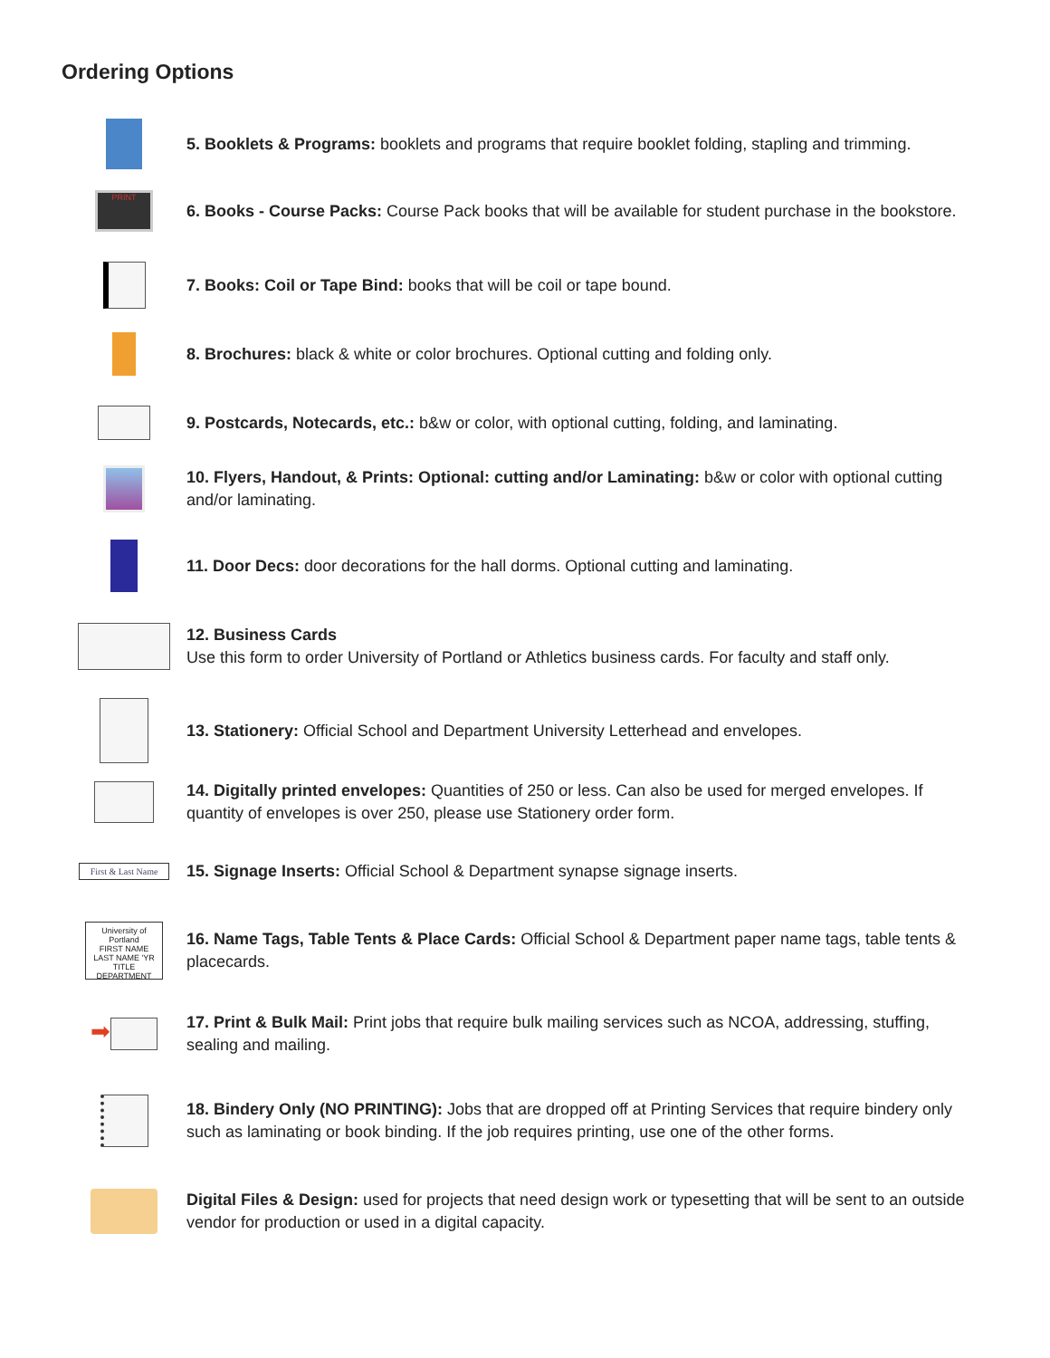Ordering Options
5. Booklets & Programs: booklets and programs that require booklet folding, stapling and trimming.
PRINT
6. Books - Course Packs: Course Pack books that will be available for student purchase in the bookstore.
7. Books: Coil or Tape Bind: books that will be coil or tape bound.
8. Brochures: black & white or color brochures. Optional cutting and folding only.
9. Postcards, Notecards, etc.: b&w or color, with optional cutting, folding, and laminating.
10. Flyers, Handout, & Prints: Optional: cutting and/or Laminating: b&w or color with optional cutting and/or laminating.
11. Door Decs: door decorations for the hall dorms. Optional cutting and laminating.
12. Business Cards
Use this form to order University of Portland or Athletics business cards. For faculty and staff only.
13. Stationery: Official School and Department University Letterhead and envelopes.
14. Digitally printed envelopes: Quantities of 250 or less. Can also be used for merged envelopes. If quantity of envelopes is over 250, please use Stationery order form.
First & Last Name
15. Signage Inserts: Official School & Department synapse signage inserts.
University of Portland
FIRST NAME
LAST NAME 'YR
TITLE
DEPARTMENT
16. Name Tags, Table Tents & Place Cards: Official School & Department paper name tags, table tents & placecards.
➡
17. Print & Bulk Mail: Print jobs that require bulk mailing services such as NCOA, addressing, stuffing, sealing and mailing.
18. Bindery Only (NO PRINTING): Jobs that are dropped off at Printing Services that require bindery only such as laminating or book binding. If the job requires printing, use one of the other forms.
Digital Files & Design: used for projects that need design work or typesetting that will be sent to an outside vendor for production or used in a digital capacity.